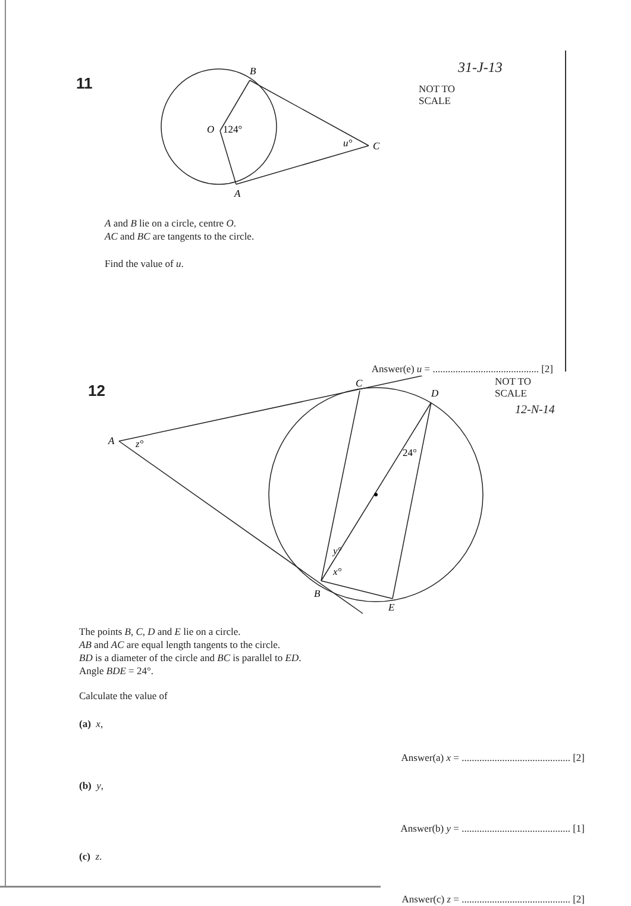11
B
O
124°
u°
C
A
31-J-13
NOT TO
SCALE
A and B lie on a circle, centre O.
AC and BC are tangents to the circle.
Find the value of u.
Answer(e) u = .......................................... [2]
12
NOT TO
SCALE
12-N-14
A
z°
C
D
24°
y°
x°
B
E
The points B, C, D and E lie on a circle.
AB and AC are equal length tangents to the circle.
BD is a diameter of the circle and BC is parallel to ED.
Angle BDE = 24°.
Calculate the value of
(a) x,
Answer(a) x = ........................................... [2]
(b) y,
Answer(b) y = ........................................... [1]
(c) z.
Answer(c) z = ........................................... [2]